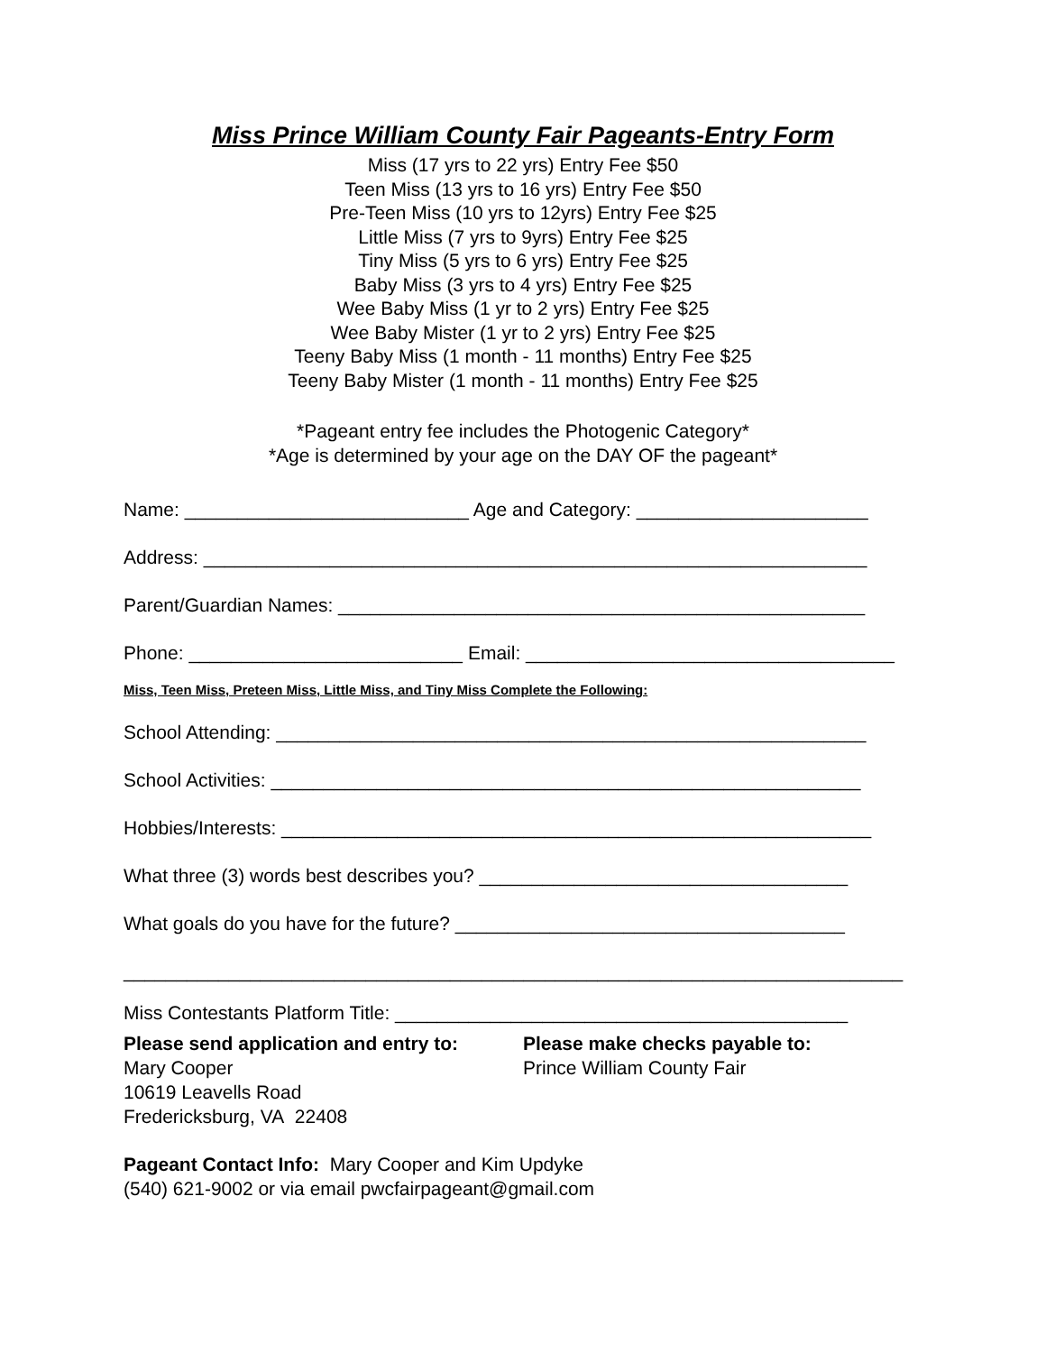Miss Prince William County Fair Pageants-Entry Form
Miss (17 yrs to 22 yrs) Entry Fee $50
Teen Miss (13 yrs to 16 yrs) Entry Fee $50
Pre-Teen Miss (10 yrs to 12yrs) Entry Fee $25
Little Miss (7 yrs to 9yrs) Entry Fee $25
Tiny Miss (5 yrs to 6 yrs) Entry Fee $25
Baby Miss (3 yrs to 4 yrs) Entry Fee $25
Wee Baby Miss (1 yr to 2 yrs) Entry Fee $25
Wee Baby Mister (1 yr to 2 yrs) Entry Fee $25
Teeny Baby Miss (1 month - 11 months) Entry Fee $25
Teeny Baby Mister (1 month - 11 months) Entry Fee $25
*Pageant entry fee includes the Photogenic Category*
*Age is determined by your age on the DAY OF the pageant*
Name: ___________________________ Age and Category: ______________________
Address: _______________________________________________________________
Parent/Guardian Names: __________________________________________________
Phone: __________________________ Email: ___________________________________
Miss, Teen Miss, Preteen Miss, Little Miss, and Tiny Miss Complete the Following:
School Attending: ________________________________________________________
School Activities: ________________________________________________________
Hobbies/Interests: ________________________________________________________
What three (3) words best describes you? ___________________________________
What goals do you have for the future? _____________________________________
__________________________________________________________________________
Miss Contestants Platform Title: ___________________________________________
Please send application and entry to:
Mary Cooper
10619 Leavells Road
Fredericksburg, VA 22408
Please make checks payable to:
Prince William County Fair
Pageant Contact Info: Mary Cooper and Kim Updyke
(540) 621-9002 or via email pwcfairpageant@gmail.com